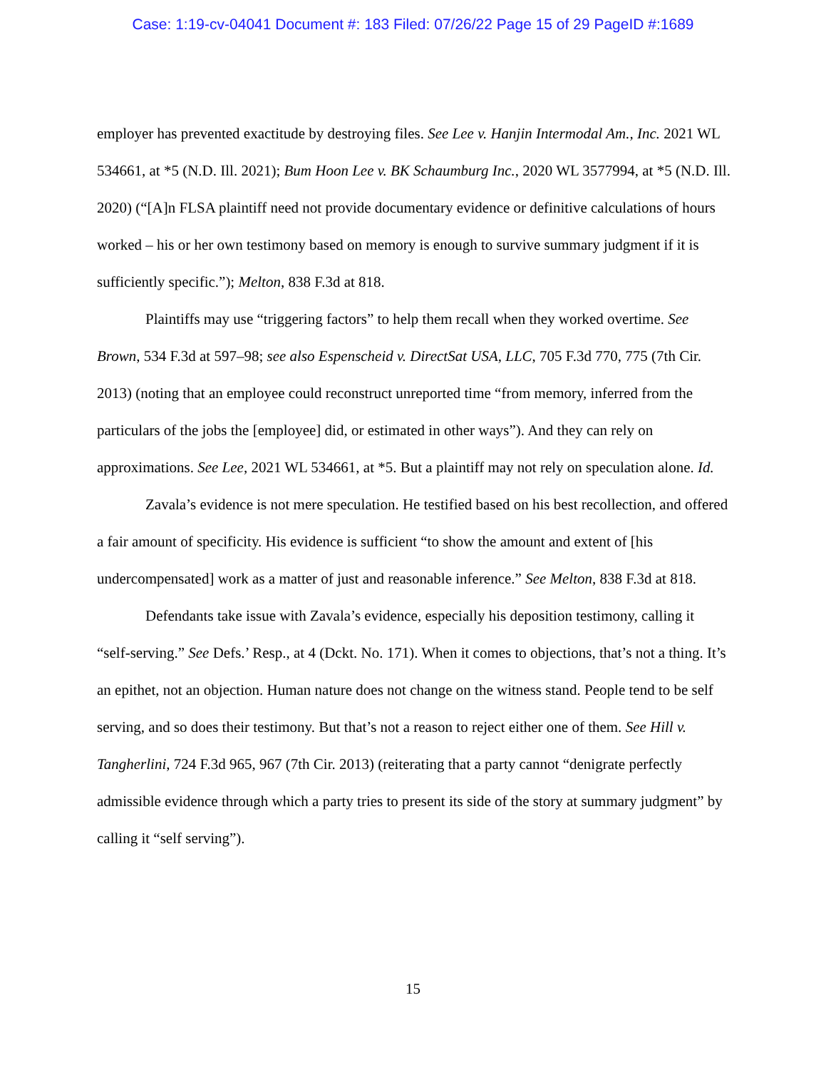Case: 1:19-cv-04041 Document #: 183 Filed: 07/26/22 Page 15 of 29 PageID #:1689
employer has prevented exactitude by destroying files. See Lee v. Hanjin Intermodal Am., Inc. 2021 WL 534661, at *5 (N.D. Ill. 2021); Bum Hoon Lee v. BK Schaumburg Inc., 2020 WL 3577994, at *5 (N.D. Ill. 2020) (“[A]n FLSA plaintiff need not provide documentary evidence or definitive calculations of hours worked – his or her own testimony based on memory is enough to survive summary judgment if it is sufficiently specific.”); Melton, 838 F.3d at 818.
Plaintiffs may use “triggering factors” to help them recall when they worked overtime. See Brown, 534 F.3d at 597–98; see also Espenscheid v. DirectSat USA, LLC, 705 F.3d 770, 775 (7th Cir. 2013) (noting that an employee could reconstruct unreported time “from memory, inferred from the particulars of the jobs the [employee] did, or estimated in other ways”). And they can rely on approximations. See Lee, 2021 WL 534661, at *5. But a plaintiff may not rely on speculation alone. Id.
Zavala’s evidence is not mere speculation. He testified based on his best recollection, and offered a fair amount of specificity. His evidence is sufficient “to show the amount and extent of [his undercompensated] work as a matter of just and reasonable inference.” See Melton, 838 F.3d at 818.
Defendants take issue with Zavala’s evidence, especially his deposition testimony, calling it “self-serving.” See Defs.’ Resp., at 4 (Dckt. No. 171). When it comes to objections, that’s not a thing. It’s an epithet, not an objection. Human nature does not change on the witness stand. People tend to be self serving, and so does their testimony. But that’s not a reason to reject either one of them. See Hill v. Tangherlini, 724 F.3d 965, 967 (7th Cir. 2013) (reiterating that a party cannot “denigrate perfectly admissible evidence through which a party tries to present its side of the story at summary judgment” by calling it “self serving”).
15